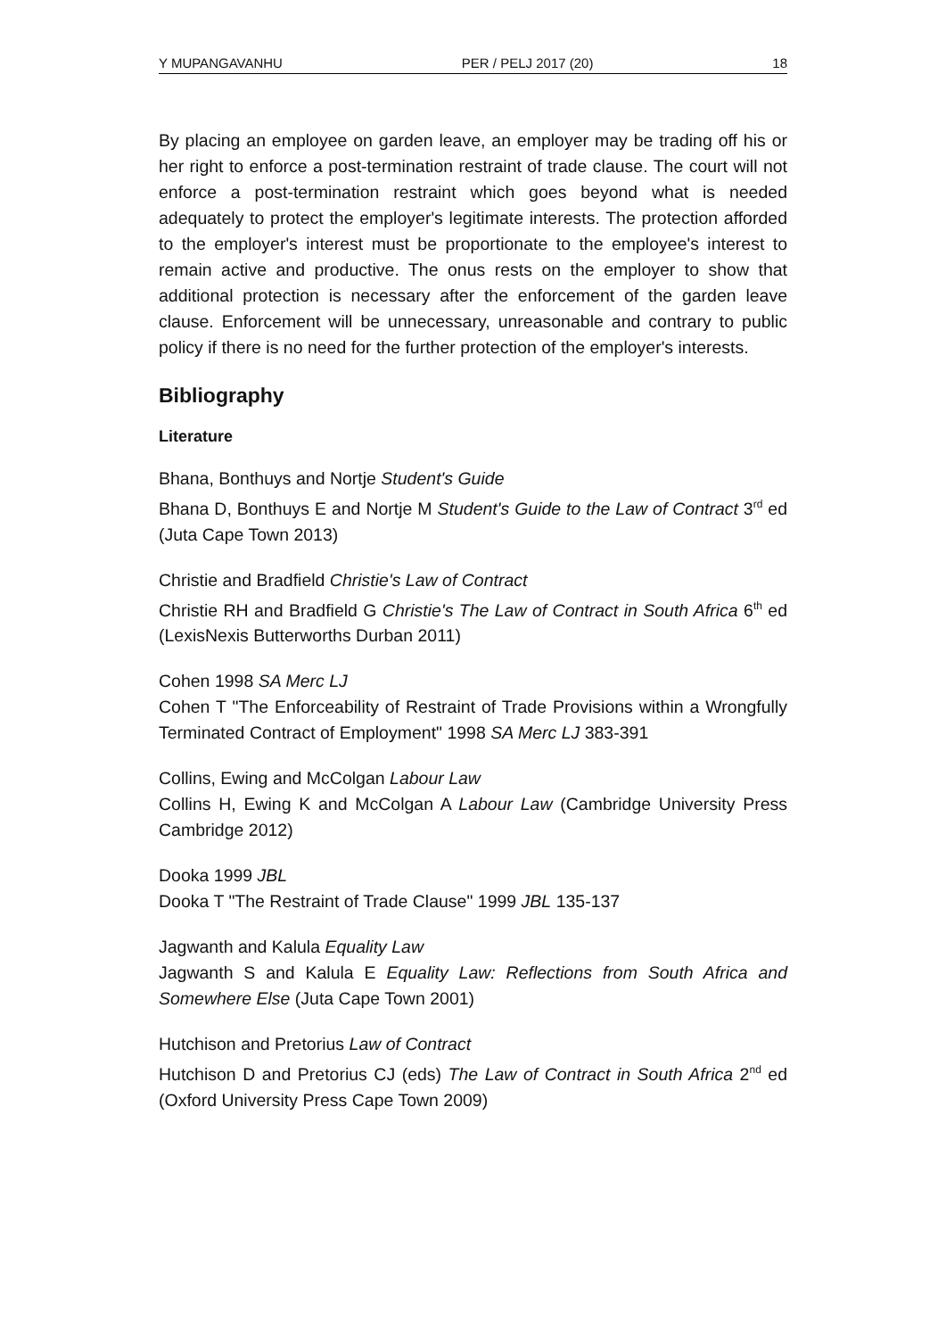Y MUPANGAVANHU PER / PELJ 2017 (20) 18
By placing an employee on garden leave, an employer may be trading off his or her right to enforce a post-termination restraint of trade clause. The court will not enforce a post-termination restraint which goes beyond what is needed adequately to protect the employer's legitimate interests. The protection afforded to the employer's interest must be proportionate to the employee's interest to remain active and productive. The onus rests on the employer to show that additional protection is necessary after the enforcement of the garden leave clause. Enforcement will be unnecessary, unreasonable and contrary to public policy if there is no need for the further protection of the employer's interests.
Bibliography
Literature
Bhana, Bonthuys and Nortje Student's Guide
Bhana D, Bonthuys E and Nortje M Student's Guide to the Law of Contract 3<sup>rd</sup> ed (Juta Cape Town 2013)
Christie and Bradfield Christie's Law of Contract
Christie RH and Bradfield G Christie's The Law of Contract in South Africa 6<sup>th</sup> ed (LexisNexis Butterworths Durban 2011)
Cohen 1998 SA Merc LJ
Cohen T "The Enforceability of Restraint of Trade Provisions within a Wrongfully Terminated Contract of Employment" 1998 SA Merc LJ 383-391
Collins, Ewing and McColgan Labour Law
Collins H, Ewing K and McColgan A Labour Law (Cambridge University Press Cambridge 2012)
Dooka 1999 JBL
Dooka T "The Restraint of Trade Clause" 1999 JBL 135-137
Jagwanth and Kalula Equality Law
Jagwanth S and Kalula E Equality Law: Reflections from South Africa and Somewhere Else (Juta Cape Town 2001)
Hutchison and Pretorius Law of Contract
Hutchison D and Pretorius CJ (eds) The Law of Contract in South Africa 2<sup>nd</sup> ed (Oxford University Press Cape Town 2009)